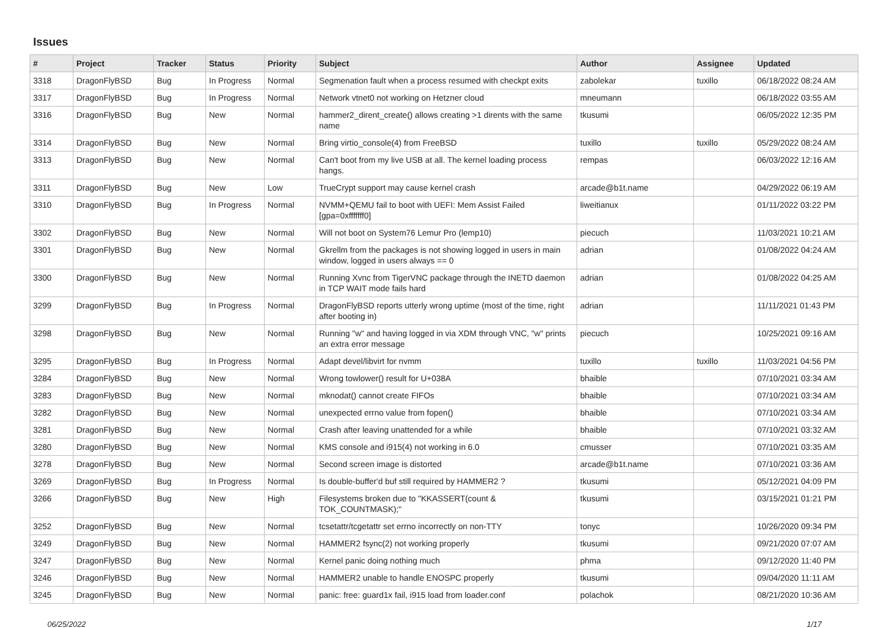Issues
| # | Project | Tracker | Status | Priority | Subject | Author | Assignee | Updated |
| --- | --- | --- | --- | --- | --- | --- | --- | --- |
| 3318 | DragonFlyBSD | Bug | In Progress | Normal | Segmenation fault when a process resumed with checkpt exits | zabolekar | tuxillo | 06/18/2022 08:24 AM |
| 3317 | DragonFlyBSD | Bug | In Progress | Normal | Network vtnet0 not working on Hetzner cloud | mneumann | | 06/18/2022 03:55 AM |
| 3316 | DragonFlyBSD | Bug | New | Normal | hammer2_dirent_create() allows creating >1 dirents with the same name | tkusumi | | 06/05/2022 12:35 PM |
| 3314 | DragonFlyBSD | Bug | New | Normal | Bring virtio_console(4) from FreeBSD | tuxillo | tuxillo | 05/29/2022 08:24 AM |
| 3313 | DragonFlyBSD | Bug | New | Normal | Can't boot from my live USB at all. The kernel loading process hangs. | rempas | | 06/03/2022 12:16 AM |
| 3311 | DragonFlyBSD | Bug | New | Low | TrueCrypt support may cause kernel crash | arcade@b1t.name | | 04/29/2022 06:19 AM |
| 3310 | DragonFlyBSD | Bug | In Progress | Normal | NVMM+QEMU fail to boot with UEFI: Mem Assist Failed [gpa=0xfffffff0] | liweitianux | | 01/11/2022 03:22 PM |
| 3302 | DragonFlyBSD | Bug | New | Normal | Will not boot on System76 Lemur Pro (lemp10) | piecuch | | 11/03/2021 10:21 AM |
| 3301 | DragonFlyBSD | Bug | New | Normal | Gkrellm from the packages is not showing logged in users in main window, logged in users always == 0 | adrian | | 01/08/2022 04:24 AM |
| 3300 | DragonFlyBSD | Bug | New | Normal | Running Xvnc from TigerVNC package through the INETD daemon in TCP WAIT mode fails hard | adrian | | 01/08/2022 04:25 AM |
| 3299 | DragonFlyBSD | Bug | In Progress | Normal | DragonFlyBSD reports utterly wrong uptime (most of the time, right after booting in) | adrian | | 11/11/2021 01:43 PM |
| 3298 | DragonFlyBSD | Bug | New | Normal | Running "w" and having logged in via XDM through VNC, "w" prints an extra error message | piecuch | | 10/25/2021 09:16 AM |
| 3295 | DragonFlyBSD | Bug | In Progress | Normal | Adapt devel/libvirt for nvmm | tuxillo | tuxillo | 11/03/2021 04:56 PM |
| 3284 | DragonFlyBSD | Bug | New | Normal | Wrong towlower() result for U+038A | bhaible | | 07/10/2021 03:34 AM |
| 3283 | DragonFlyBSD | Bug | New | Normal | mknodat() cannot create FIFOs | bhaible | | 07/10/2021 03:34 AM |
| 3282 | DragonFlyBSD | Bug | New | Normal | unexpected errno value from fopen() | bhaible | | 07/10/2021 03:34 AM |
| 3281 | DragonFlyBSD | Bug | New | Normal | Crash after leaving unattended for a while | bhaible | | 07/10/2021 03:32 AM |
| 3280 | DragonFlyBSD | Bug | New | Normal | KMS console and i915(4) not working in 6.0 | cmusser | | 07/10/2021 03:35 AM |
| 3278 | DragonFlyBSD | Bug | New | Normal | Second screen image is distorted | arcade@b1t.name | | 07/10/2021 03:36 AM |
| 3269 | DragonFlyBSD | Bug | In Progress | Normal | Is double-buffer'd buf still required by HAMMER2 ? | tkusumi | | 05/12/2021 04:09 PM |
| 3266 | DragonFlyBSD | Bug | New | High | Filesystems broken due to "KKASSERT(count & TOK_COUNTMASK);" | tkusumi | | 03/15/2021 01:21 PM |
| 3252 | DragonFlyBSD | Bug | New | Normal | tcsetattr/tcgetattr set errno incorrectly on non-TTY | tonyc | | 10/26/2020 09:34 PM |
| 3249 | DragonFlyBSD | Bug | New | Normal | HAMMER2 fsync(2) not working properly | tkusumi | | 09/21/2020 07:07 AM |
| 3247 | DragonFlyBSD | Bug | New | Normal | Kernel panic doing nothing much | phma | | 09/12/2020 11:40 PM |
| 3246 | DragonFlyBSD | Bug | New | Normal | HAMMER2 unable to handle ENOSPC properly | tkusumi | | 09/04/2020 11:11 AM |
| 3245 | DragonFlyBSD | Bug | New | Normal | panic: free: guard1x fail, i915 load from loader.conf | polachok | | 08/21/2020 10:36 AM |
06/25/2022 1/17